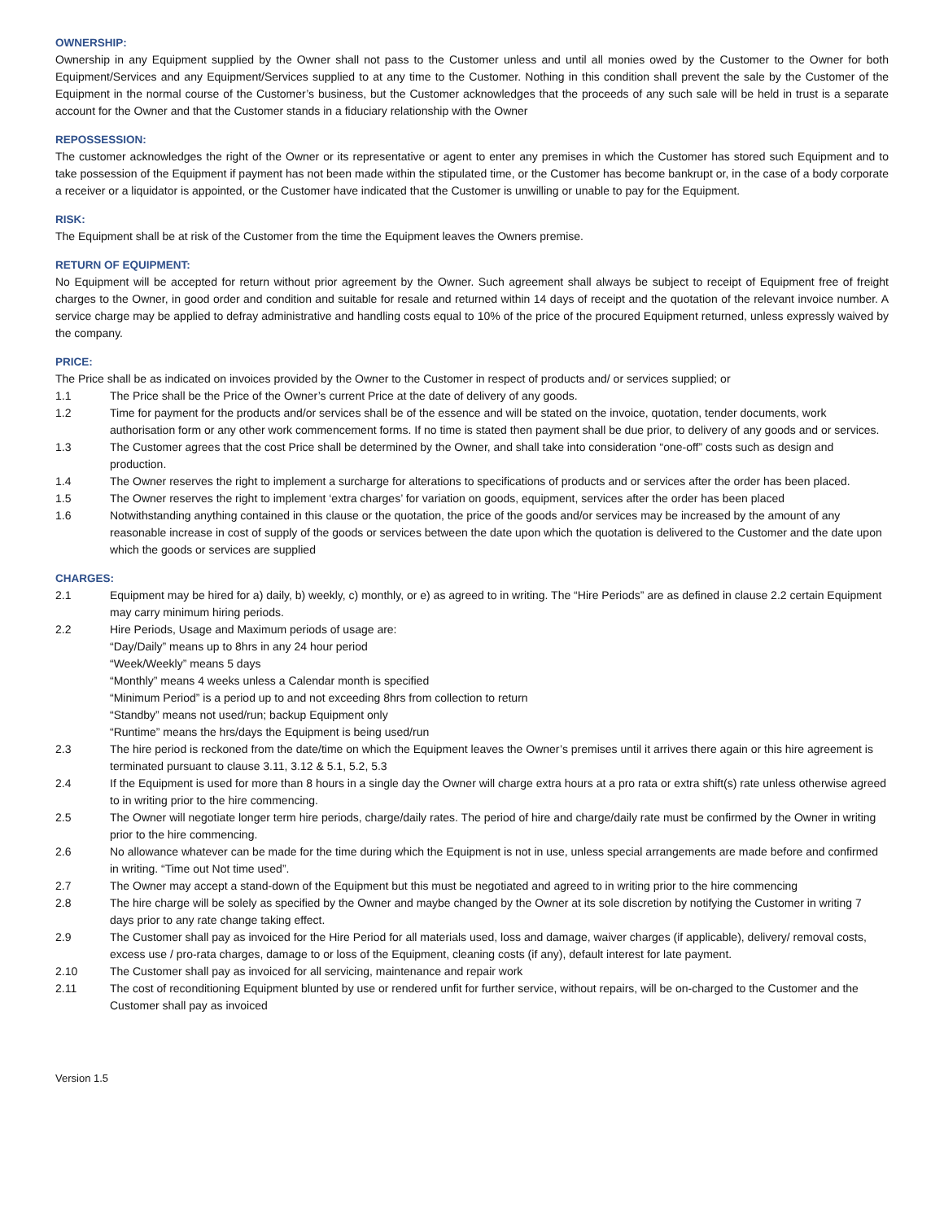OWNERSHIP:
Ownership in any Equipment supplied by the Owner shall not pass to the Customer unless and until all monies owed by the Customer to the Owner for both Equipment/Services and any Equipment/Services supplied to at any time to the Customer. Nothing in this condition shall prevent the sale by the Customer of the Equipment in the normal course of the Customer’s business, but the Customer acknowledges that the proceeds of any such sale will be held in trust is a separate account for the Owner and that the Customer stands in a fiduciary relationship with the Owner
REPOSSESSION:
The customer acknowledges the right of the Owner or its representative or agent to enter any premises in which the Customer has stored such Equipment and to take possession of the Equipment if payment has not been made within the stipulated time, or the Customer has become bankrupt or, in the case of a body corporate a receiver or a liquidator is appointed, or the Customer have indicated that the Customer is unwilling or unable to pay for the Equipment.
RISK:
The Equipment shall be at risk of the Customer from the time the Equipment leaves the Owners premise.
RETURN OF EQUIPMENT:
No Equipment will be accepted for return without prior agreement by the Owner. Such agreement shall always be subject to receipt of Equipment free of freight charges to the Owner, in good order and condition and suitable for resale and returned within 14 days of receipt and the quotation of the relevant invoice number. A service charge may be applied to defray administrative and handling costs equal to 10% of the price of the procured Equipment returned, unless expressly waived by the company.
PRICE:
The Price shall be as indicated on invoices provided by the Owner to the Customer in respect of products and/ or services supplied; or
1.1 The Price shall be the Price of the Owner’s current Price at the date of delivery of any goods.
1.2 Time for payment for the products and/or services shall be of the essence and will be stated on the invoice, quotation, tender documents, work authorisation form or any other work commencement forms. If no time is stated then payment shall be due prior, to delivery of any goods and or services.
1.3 The Customer agrees that the cost Price shall be determined by the Owner, and shall take into consideration “one-off” costs such as design and production.
1.4 The Owner reserves the right to implement a surcharge for alterations to specifications of products and or services after the order has been placed.
1.5 The Owner reserves the right to implement ‘extra charges’ for variation on goods, equipment, services after the order has been placed
1.6 Notwithstanding anything contained in this clause or the quotation, the price of the goods and/or services may be increased by the amount of any reasonable increase in cost of supply of the goods or services between the date upon which the quotation is delivered to the Customer and the date upon which the goods or services are supplied
CHARGES:
2.1 Equipment may be hired for a) daily, b) weekly, c) monthly, or e) as agreed to in writing. The “Hire Periods” are as defined in clause 2.2 certain Equipment may carry minimum hiring periods.
2.2 Hire Periods, Usage and Maximum periods of usage are:
“Day/Daily” means up to 8hrs in any 24 hour period
“Week/Weekly” means 5 days
“Monthly” means 4 weeks unless a Calendar month is specified
“Minimum Period” is a period up to and not exceeding 8hrs from collection to return
“Standby” means not used/run; backup Equipment only
“Runtime” means the hrs/days the Equipment is being used/run
2.3 The hire period is reckoned from the date/time on which the Equipment leaves the Owner’s premises until it arrives there again or this hire agreement is terminated pursuant to clause 3.11, 3.12 & 5.1, 5.2, 5.3
2.4 If the Equipment is used for more than 8 hours in a single day the Owner will charge extra hours at a pro rata or extra shift(s) rate unless otherwise agreed to in writing prior to the hire commencing.
2.5 The Owner will negotiate longer term hire periods, charge/daily rates. The period of hire and charge/daily rate must be confirmed by the Owner in writing prior to the hire commencing.
2.6 No allowance whatever can be made for the time during which the Equipment is not in use, unless special arrangements are made before and confirmed in writing. “Time out Not time used”.
2.7 The Owner may accept a stand-down of the Equipment but this must be negotiated and agreed to in writing prior to the hire commencing
2.8 The hire charge will be solely as specified by the Owner and maybe changed by the Owner at its sole discretion by notifying the Customer in writing 7 days prior to any rate change taking effect.
2.9 The Customer shall pay as invoiced for the Hire Period for all materials used, loss and damage, waiver charges (if applicable), delivery/ removal costs, excess use / pro-rata charges, damage to or loss of the Equipment, cleaning costs (if any), default interest for late payment.
2.10 The Customer shall pay as invoiced for all servicing, maintenance and repair work
2.11 The cost of reconditioning Equipment blunted by use or rendered unfit for further service, without repairs, will be on-charged to the Customer and the Customer shall pay as invoiced
Version 1.5